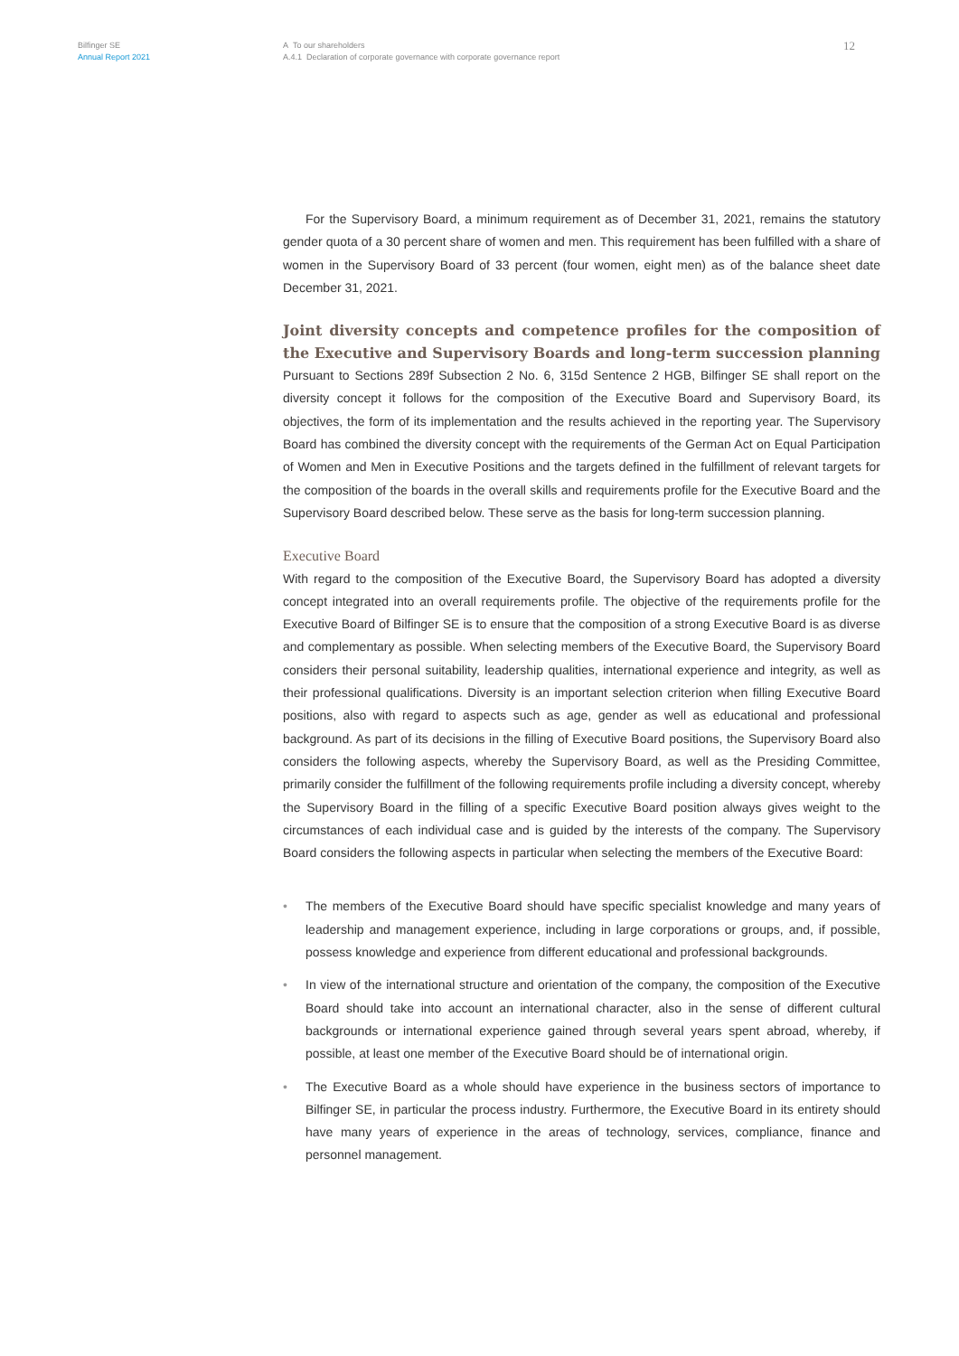Bilfinger SE
Annual Report 2021
A To our shareholders
A.4.1 Declaration of corporate governance with corporate governance report
12
For the Supervisory Board, a minimum requirement as of December 31, 2021, remains the statutory gender quota of a 30 percent share of women and men. This requirement has been fulfilled with a share of women in the Supervisory Board of 33 percent (four women, eight men) as of the balance sheet date December 31, 2021.
Joint diversity concepts and competence profiles for the composition of the Executive and Supervisory Boards and long-term succession planning
Pursuant to Sections 289f Subsection 2 No. 6, 315d Sentence 2 HGB, Bilfinger SE shall report on the diversity concept it follows for the composition of the Executive Board and Supervisory Board, its objectives, the form of its implementation and the results achieved in the reporting year. The Supervisory Board has combined the diversity concept with the requirements of the German Act on Equal Participation of Women and Men in Executive Positions and the targets defined in the fulfillment of relevant targets for the composition of the boards in the overall skills and requirements profile for the Executive Board and the Supervisory Board described below. These serve as the basis for long-term succession planning.
Executive Board
With regard to the composition of the Executive Board, the Supervisory Board has adopted a diversity concept integrated into an overall requirements profile. The objective of the requirements profile for the Executive Board of Bilfinger SE is to ensure that the composition of a strong Executive Board is as diverse and complementary as possible. When selecting members of the Executive Board, the Supervisory Board considers their personal suitability, leadership qualities, international experience and integrity, as well as their professional qualifications. Diversity is an important selection criterion when filling Executive Board positions, also with regard to aspects such as age, gender as well as educational and professional background. As part of its decisions in the filling of Executive Board positions, the Supervisory Board also considers the following aspects, whereby the Supervisory Board, as well as the Presiding Committee, primarily consider the fulfillment of the following requirements profile including a diversity concept, whereby the Supervisory Board in the filling of a specific Executive Board position always gives weight to the circumstances of each individual case and is guided by the interests of the company. The Supervisory Board considers the following aspects in particular when selecting the members of the Executive Board:
• The members of the Executive Board should have specific specialist knowledge and many years of leadership and management experience, including in large corporations or groups, and, if possible, possess knowledge and experience from different educational and professional backgrounds.
• In view of the international structure and orientation of the company, the composition of the Executive Board should take into account an international character, also in the sense of different cultural backgrounds or international experience gained through several years spent abroad, whereby, if possible, at least one member of the Executive Board should be of international origin.
• The Executive Board as a whole should have experience in the business sectors of importance to Bilfinger SE, in particular the process industry. Furthermore, the Executive Board in its entirety should have many years of experience in the areas of technology, services, compliance, finance and personnel management.